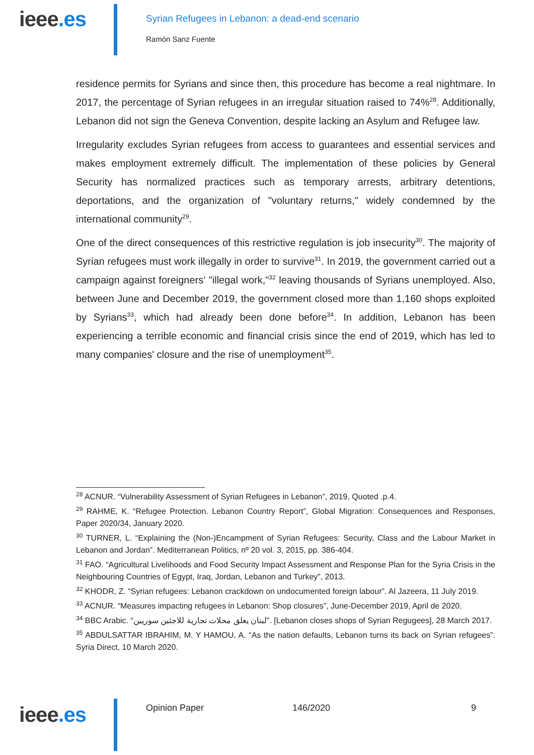ieee.es
Syrian Refugees in Lebanon: a dead-end scenario
Ramón Sanz Fuente
residence permits for Syrians and since then, this procedure has become a real nightmare. In 2017, the percentage of Syrian refugees in an irregular situation raised to 74%<sup>28</sup>. Additionally, Lebanon did not sign the Geneva Convention, despite lacking an Asylum and Refugee law.
Irregularity excludes Syrian refugees from access to guarantees and essential services and makes employment extremely difficult. The implementation of these policies by General Security has normalized practices such as temporary arrests, arbitrary detentions, deportations, and the organization of "voluntary returns," widely condemned by the international community<sup>29</sup>.
One of the direct consequences of this restrictive regulation is job insecurity<sup>30</sup>. The majority of Syrian refugees must work illegally in order to survive<sup>31</sup>. In 2019, the government carried out a campaign against foreigners' "illegal work,"<sup>32</sup> leaving thousands of Syrians unemployed. Also, between June and December 2019, the government closed more than 1,160 shops exploited by Syrians<sup>33</sup>, which had already been done before<sup>34</sup>. In addition, Lebanon has been experiencing a terrible economic and financial crisis since the end of 2019, which has led to many companies' closure and the rise of unemployment<sup>35</sup>.
<sup>28</sup> ACNUR. “Vulnerability Assessment of Syrian Refugees in Lebanon”, 2019, Quoted .p.4.
<sup>29</sup> RAHME, K. “Refugee Protection. Lebanon Country Report”, Global Migration: Consequences and Responses, Paper 2020/34, January 2020.
<sup>30</sup> TURNER, L. “Explaining the (Non-)Encampment of Syrian Refugees: Security, Class and the Labour Market in Lebanon and Jordan”. Mediterranean Politics, nº 20 vol. 3, 2015, pp. 386-404.
<sup>31</sup> FAO. “Agricultural Livelihoods and Food Security Impact Assessment and Response Plan for the Syria Crisis in the Neighbouring Countries of Egypt, Iraq, Jordan, Lebanon and Turkey”, 2013.
<sup>32</sup> KHODR, Z. “Syrian refugees: Lebanon crackdown on undocumented foreign labour”. Al Jazeera, 11 July 2019.
<sup>33</sup> ACNUR. “Measures impacting refugees in Lebanon: Shop closures”, June-December 2019, April de 2020.
<sup>34</sup> BBC Arabic. “لبنان يغلق محلات تجارية للاجئين سوريين”. [Lebanon closes shops of Syrian Regugees], 28 March 2017.
<sup>35</sup> ABDULSATTAR IBRAHIM, M. Y HAMOU, A. “As the nation defaults, Lebanon turns its back on Syrian refugees”. Syria Direct, 10 March 2020.
ieee.es Opinion Paper 146/2020 9